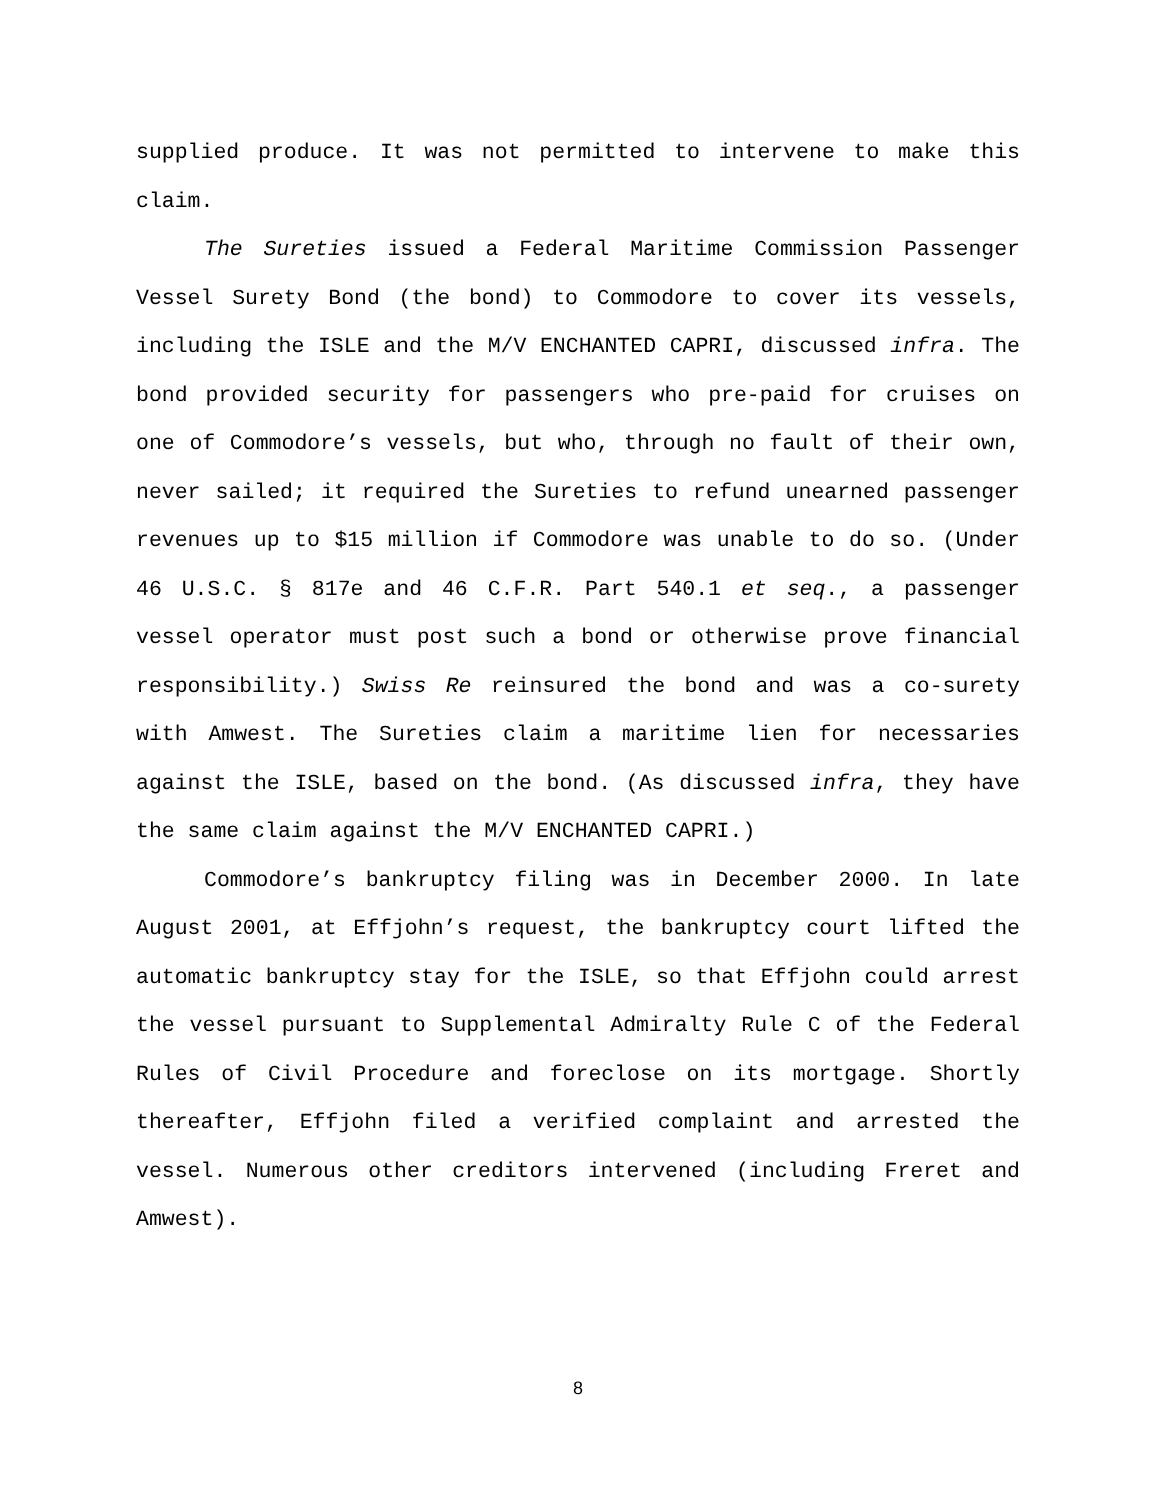supplied produce. It was not permitted to intervene to make this claim.
The Sureties issued a Federal Maritime Commission Passenger Vessel Surety Bond (the bond) to Commodore to cover its vessels, including the ISLE and the M/V ENCHANTED CAPRI, discussed infra. The bond provided security for passengers who pre-paid for cruises on one of Commodore’s vessels, but who, through no fault of their own, never sailed; it required the Sureties to refund unearned passenger revenues up to $15 million if Commodore was unable to do so. (Under 46 U.S.C. § 817e and 46 C.F.R. Part 540.1 et seq., a passenger vessel operator must post such a bond or otherwise prove financial responsibility.) Swiss Re reinsured the bond and was a co-surety with Amwest. The Sureties claim a maritime lien for necessaries against the ISLE, based on the bond. (As discussed infra, they have the same claim against the M/V ENCHANTED CAPRI.)
Commodore’s bankruptcy filing was in December 2000. In late August 2001, at Effjohn’s request, the bankruptcy court lifted the automatic bankruptcy stay for the ISLE, so that Effjohn could arrest the vessel pursuant to Supplemental Admiralty Rule C of the Federal Rules of Civil Procedure and foreclose on its mortgage. Shortly thereafter, Effjohn filed a verified complaint and arrested the vessel. Numerous other creditors intervened (including Freret and Amwest).
8